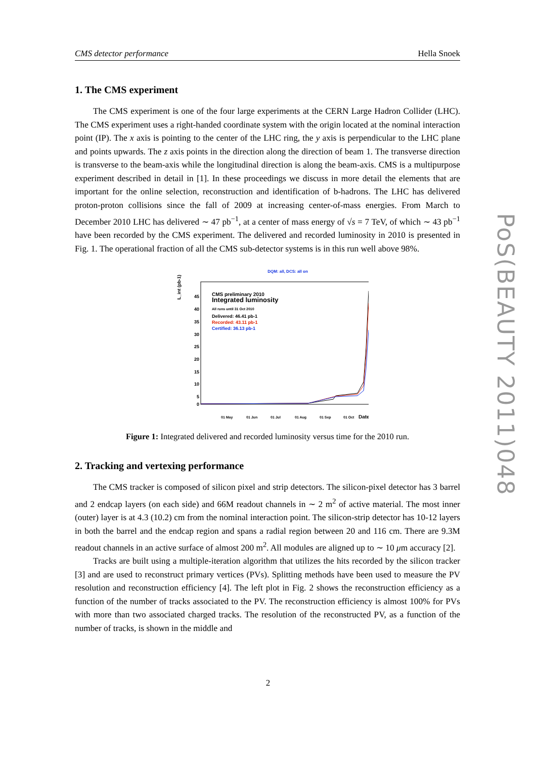CMS detector performance Hella Snoek
1. The CMS experiment
The CMS experiment is one of the four large experiments at the CERN Large Hadron Collider (LHC). The CMS experiment uses a right-handed coordinate system with the origin located at the nominal interaction point (IP). The x axis is pointing to the center of the LHC ring, the y axis is perpendicular to the LHC plane and points upwards. The z axis points in the direction along the direction of beam 1. The transverse direction is transverse to the beam-axis while the longitudinal direction is along the beam-axis. CMS is a multipurpose experiment described in detail in [1]. In these proceedings we discuss in more detail the elements that are important for the online selection, reconstruction and identification of b-hadrons. The LHC has delivered proton-proton collisions since the fall of 2009 at increasing center-of-mass energies. From March to December 2010 LHC has delivered ∼ 47 pb<sup>−1</sup>, at a center of mass energy of √s = 7 TeV, of which ∼ 43 pb<sup>−1</sup> have been recorded by the CMS experiment. The delivered and recorded luminosity in 2010 is presented in Fig. 1. The operational fraction of all the CMS sub-detector systems is in this run well above 98%.
DQM: all, DCS: all on
L_int (pb-1)
45
40
35
30
25
20
15
10
5
0
CMS preliminary 2010
Integrated luminosity
All runs until 31 Oct 2010
Delivered: 46.41 pb-1
Recorded: 43.11 pb-1
Certified: 36.13 pb-1
01 May
01 Jun
01 Jul
01 Aug
01 Sep
01 Oct
Date
Figure 1: Integrated delivered and recorded luminosity versus time for the 2010 run.
2. Tracking and vertexing performance
The CMS tracker is composed of silicon pixel and strip detectors. The silicon-pixel detector has 3 barrel and 2 endcap layers (on each side) and 66M readout channels in ∼ 2 m<sup>2</sup> of active material. The most inner (outer) layer is at 4.3 (10.2) cm from the nominal interaction point. The silicon-strip detector has 10-12 layers in both the barrel and the endcap region and spans a radial region between 20 and 116 cm. There are 9.3M readout channels in an active surface of almost 200 m<sup>2</sup>. All modules are aligned up to ∼ 10 μm accuracy [2].
Tracks are built using a multiple-iteration algorithm that utilizes the hits recorded by the silicon tracker [3] and are used to reconstruct primary vertices (PVs). Splitting methods have been used to measure the PV resolution and reconstruction efficiency [4]. The left plot in Fig. 2 shows the reconstruction efficiency as a function of the number of tracks associated to the PV. The reconstruction efficiency is almost 100% for PVs with more than two associated charged tracks. The resolution of the reconstructed PV, as a function of the number of tracks, is shown in the middle and
PoS(BEAUTY 2011)048
2